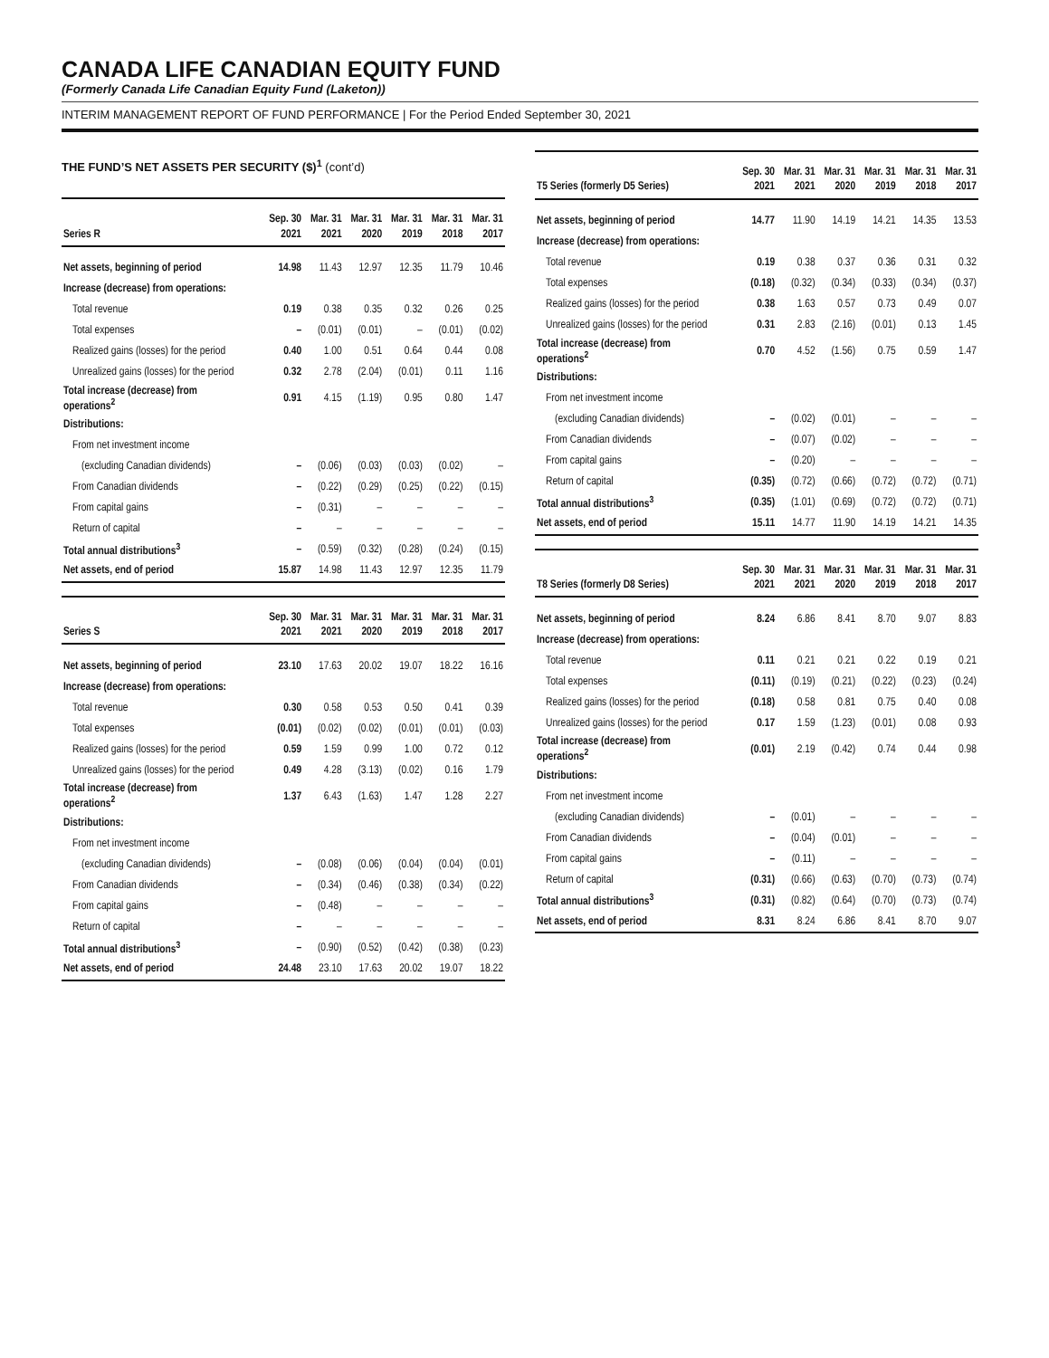CANADA LIFE CANADIAN EQUITY FUND
(Formerly Canada Life Canadian Equity Fund (Laketon))
INTERIM MANAGEMENT REPORT OF FUND PERFORMANCE | For the Period Ended September 30, 2021
THE FUND’S NET ASSETS PER SECURITY ($)<sup>1</sup> (cont’d)
| Series R | Sep. 30 2021 | Mar. 31 2021 | Mar. 31 2020 | Mar. 31 2019 | Mar. 31 2018 | Mar. 31 2017 |
| --- | --- | --- | --- | --- | --- | --- |
| Net assets, beginning of period | 14.98 | 11.43 | 12.97 | 12.35 | 11.79 | 10.46 |
| Increase (decrease) from operations: | | | | | | |
| Total revenue | 0.19 | 0.38 | 0.35 | 0.32 | 0.26 | 0.25 |
| Total expenses | – | (0.01) | (0.01) | – | (0.01) | (0.02) |
| Realized gains (losses) for the period | 0.40 | 1.00 | 0.51 | 0.64 | 0.44 | 0.08 |
| Unrealized gains (losses) for the period | 0.32 | 2.78 | (2.04) | (0.01) | 0.11 | 1.16 |
| Total increase (decrease) from operations<sup>2</sup> | 0.91 | 4.15 | (1.19) | 0.95 | 0.80 | 1.47 |
| Distributions: | | | | | | |
| From net investment income | | | | | | |
| (excluding Canadian dividends) | – | (0.06) | (0.03) | (0.03) | (0.02) | – |
| From Canadian dividends | – | (0.22) | (0.29) | (0.25) | (0.22) | (0.15) |
| From capital gains | – | (0.31) | – | – | – | – |
| Return of capital | – | – | – | – | – | – |
| Total annual distributions<sup>3</sup> | – | (0.59) | (0.32) | (0.28) | (0.24) | (0.15) |
| Net assets, end of period | 15.87 | 14.98 | 11.43 | 12.97 | 12.35 | 11.79 |
| Series S | Sep. 30 2021 | Mar. 31 2021 | Mar. 31 2020 | Mar. 31 2019 | Mar. 31 2018 | Mar. 31 2017 |
| --- | --- | --- | --- | --- | --- | --- |
| Net assets, beginning of period | 23.10 | 17.63 | 20.02 | 19.07 | 18.22 | 16.16 |
| Increase (decrease) from operations: | | | | | | |
| Total revenue | 0.30 | 0.58 | 0.53 | 0.50 | 0.41 | 0.39 |
| Total expenses | (0.01) | (0.02) | (0.02) | (0.01) | (0.01) | (0.03) |
| Realized gains (losses) for the period | 0.59 | 1.59 | 0.99 | 1.00 | 0.72 | 0.12 |
| Unrealized gains (losses) for the period | 0.49 | 4.28 | (3.13) | (0.02) | 0.16 | 1.79 |
| Total increase (decrease) from operations<sup>2</sup> | 1.37 | 6.43 | (1.63) | 1.47 | 1.28 | 2.27 |
| Distributions: | | | | | | |
| From net investment income | | | | | | |
| (excluding Canadian dividends) | – | (0.08) | (0.06) | (0.04) | (0.04) | (0.01) |
| From Canadian dividends | – | (0.34) | (0.46) | (0.38) | (0.34) | (0.22) |
| From capital gains | – | (0.48) | – | – | – | – |
| Return of capital | – | – | – | – | – | – |
| Total annual distributions<sup>3</sup> | – | (0.90) | (0.52) | (0.42) | (0.38) | (0.23) |
| Net assets, end of period | 24.48 | 23.10 | 17.63 | 20.02 | 19.07 | 18.22 |
| T5 Series (formerly D5 Series) | Sep. 30 2021 | Mar. 31 2021 | Mar. 31 2020 | Mar. 31 2019 | Mar. 31 2018 | Mar. 31 2017 |
| --- | --- | --- | --- | --- | --- | --- |
| Net assets, beginning of period | 14.77 | 11.90 | 14.19 | 14.21 | 14.35 | 13.53 |
| Increase (decrease) from operations: | | | | | | |
| Total revenue | 0.19 | 0.38 | 0.37 | 0.36 | 0.31 | 0.32 |
| Total expenses | (0.18) | (0.32) | (0.34) | (0.33) | (0.34) | (0.37) |
| Realized gains (losses) for the period | 0.38 | 1.63 | 0.57 | 0.73 | 0.49 | 0.07 |
| Unrealized gains (losses) for the period | 0.31 | 2.83 | (2.16) | (0.01) | 0.13 | 1.45 |
| Total increase (decrease) from operations<sup>2</sup> | 0.70 | 4.52 | (1.56) | 0.75 | 0.59 | 1.47 |
| Distributions: | | | | | | |
| From net investment income | | | | | | |
| (excluding Canadian dividends) | – | (0.02) | (0.01) | – | – | – |
| From Canadian dividends | – | (0.07) | (0.02) | – | – | – |
| From capital gains | – | (0.20) | – | – | – | – |
| Return of capital | (0.35) | (0.72) | (0.66) | (0.72) | (0.72) | (0.71) |
| Total annual distributions<sup>3</sup> | (0.35) | (1.01) | (0.69) | (0.72) | (0.72) | (0.71) |
| Net assets, end of period | 15.11 | 14.77 | 11.90 | 14.19 | 14.21 | 14.35 |
| T8 Series (formerly D8 Series) | Sep. 30 2021 | Mar. 31 2021 | Mar. 31 2020 | Mar. 31 2019 | Mar. 31 2018 | Mar. 31 2017 |
| --- | --- | --- | --- | --- | --- | --- |
| Net assets, beginning of period | 8.24 | 6.86 | 8.41 | 8.70 | 9.07 | 8.83 |
| Increase (decrease) from operations: | | | | | | |
| Total revenue | 0.11 | 0.21 | 0.21 | 0.22 | 0.19 | 0.21 |
| Total expenses | (0.11) | (0.19) | (0.21) | (0.22) | (0.23) | (0.24) |
| Realized gains (losses) for the period | (0.18) | 0.58 | 0.81 | 0.75 | 0.40 | 0.08 |
| Unrealized gains (losses) for the period | 0.17 | 1.59 | (1.23) | (0.01) | 0.08 | 0.93 |
| Total increase (decrease) from operations<sup>2</sup> | (0.01) | 2.19 | (0.42) | 0.74 | 0.44 | 0.98 |
| Distributions: | | | | | | |
| From net investment income | | | | | | |
| (excluding Canadian dividends) | – | (0.01) | – | – | – | – |
| From Canadian dividends | – | (0.04) | (0.01) | – | – | – |
| From capital gains | – | (0.11) | – | – | – | – |
| Return of capital | (0.31) | (0.66) | (0.63) | (0.70) | (0.73) | (0.74) |
| Total annual distributions<sup>3</sup> | (0.31) | (0.82) | (0.64) | (0.70) | (0.73) | (0.74) |
| Net assets, end of period | 8.31 | 8.24 | 6.86 | 8.41 | 8.70 | 9.07 |